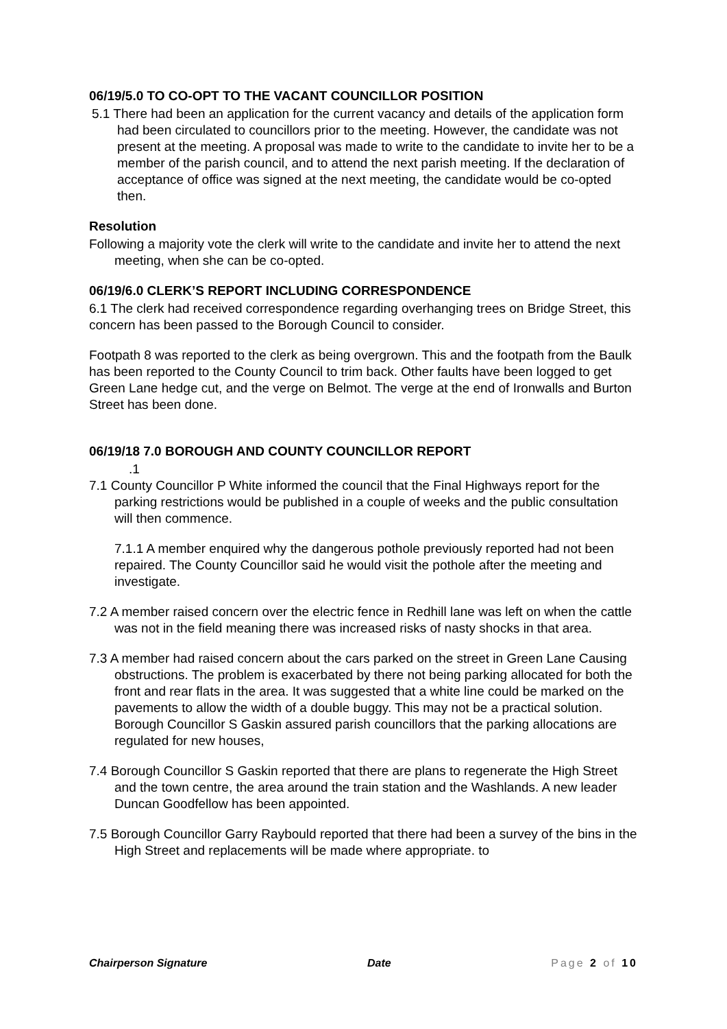06/19/5.0 TO CO-OPT TO THE VACANT COUNCILLOR POSITION
5.1 There had been an application for the current vacancy and details of the application form had been circulated to councillors prior to the meeting. However, the candidate was not present at the meeting. A proposal was made to write to the candidate to invite her to be a member of the parish council, and to attend the next parish meeting. If the declaration of acceptance of office was signed at the next meeting, the candidate would be co-opted then.
Resolution
Following a majority vote the clerk will write to the candidate and invite her to attend the next meeting, when she can be co-opted.
06/19/6.0 CLERK’S REPORT INCLUDING CORRESPONDENCE
6.1 The clerk had received correspondence regarding overhanging trees on Bridge Street, this concern has been passed to the Borough Council to consider.
Footpath 8 was reported to the clerk as being overgrown. This and the footpath from the Baulk has been reported to the County Council to trim back. Other faults have been logged to get Green Lane hedge cut, and the verge on Belmot. The verge at the end of Ironwalls and Burton Street has been done.
06/19/18 7.0 BOROUGH AND COUNTY COUNCILLOR REPORT
.1
7.1 County Councillor P White informed the council that the Final Highways report for the parking restrictions would be published in a couple of weeks and the public consultation will then commence.
7.1.1 A member enquired why the dangerous pothole previously reported had not been repaired. The County Councillor said he would visit the pothole after the meeting and investigate.
7.2 A member raised concern over the electric fence in Redhill lane was left on when the cattle was not in the field meaning there was increased risks of nasty shocks in that area.
7.3 A member had raised concern about the cars parked on the street in Green Lane Causing obstructions. The problem is exacerbated by there not being parking allocated for both the front and rear flats in the area. It was suggested that a white line could be marked on the pavements to allow the width of a double buggy. This may not be a practical solution. Borough Councillor S Gaskin assured parish councillors that the parking allocations are regulated for new houses,
7.4 Borough Councillor S Gaskin reported that there are plans to regenerate the High Street and the town centre, the area around the train station and the Washlands. A new leader Duncan Goodfellow has been appointed.
7.5 Borough Councillor Garry Raybould reported that there had been a survey of the bins in the High Street and replacements will be made where appropriate. to
Chairperson Signature Date Page 2 of 10